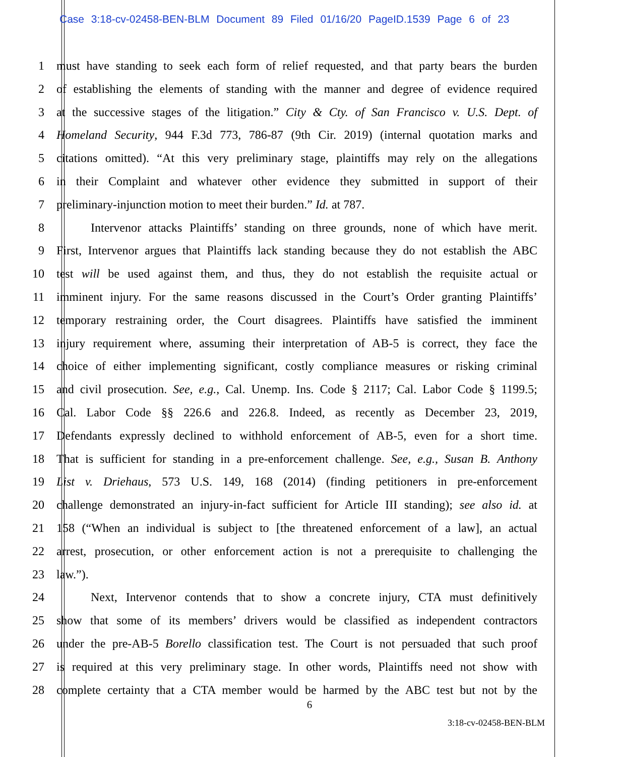Case 3:18-cv-02458-BEN-BLM Document 89 Filed 01/16/20 PageID.1539 Page 6 of 23
1 must have standing to seek each form of relief requested, and that party bears the burden
2 of establishing the elements of standing with the manner and degree of evidence required
3 at the successive stages of the litigation.” City & Cty. of San Francisco v. U.S. Dept. of
4 Homeland Security, 944 F.3d 773, 786-87 (9th Cir. 2019) (internal quotation marks and
5 citations omitted). “At this very preliminary stage, plaintiffs may rely on the allegations
6 in their Complaint and whatever other evidence they submitted in support of their
7 preliminary-injunction motion to meet their burden.” Id. at 787.
8 Intervenor attacks Plaintiffs’ standing on three grounds, none of which have merit.
9 First, Intervenor argues that Plaintiffs lack standing because they do not establish the ABC
10 test will be used against them, and thus, they do not establish the requisite actual or
11 imminent injury. For the same reasons discussed in the Court’s Order granting Plaintiffs’
12 temporary restraining order, the Court disagrees. Plaintiffs have satisfied the imminent
13 injury requirement where, assuming their interpretation of AB-5 is correct, they face the
14 choice of either implementing significant, costly compliance measures or risking criminal
15 and civil prosecution. See, e.g., Cal. Unemp. Ins. Code § 2117; Cal. Labor Code § 1199.5;
16 Cal. Labor Code §§ 226.6 and 226.8. Indeed, as recently as December 23, 2019,
17 Defendants expressly declined to withhold enforcement of AB-5, even for a short time.
18 That is sufficient for standing in a pre-enforcement challenge. See, e.g., Susan B. Anthony
19 List v. Driehaus, 573 U.S. 149, 168 (2014) (finding petitioners in pre-enforcement
20 challenge demonstrated an injury-in-fact sufficient for Article III standing); see also id. at
21 158 (“When an individual is subject to [the threatened enforcement of a law], an actual
22 arrest, prosecution, or other enforcement action is not a prerequisite to challenging the
23 law.”).
24 Next, Intervenor contends that to show a concrete injury, CTA must definitively
25 show that some of its members’ drivers would be classified as independent contractors
26 under the pre-AB-5 Borello classification test. The Court is not persuaded that such proof
27 is required at this very preliminary stage. In other words, Plaintiffs need not show with
28 complete certainty that a CTA member would be harmed by the ABC test but not by the
6
3:18-cv-02458-BEN-BLM